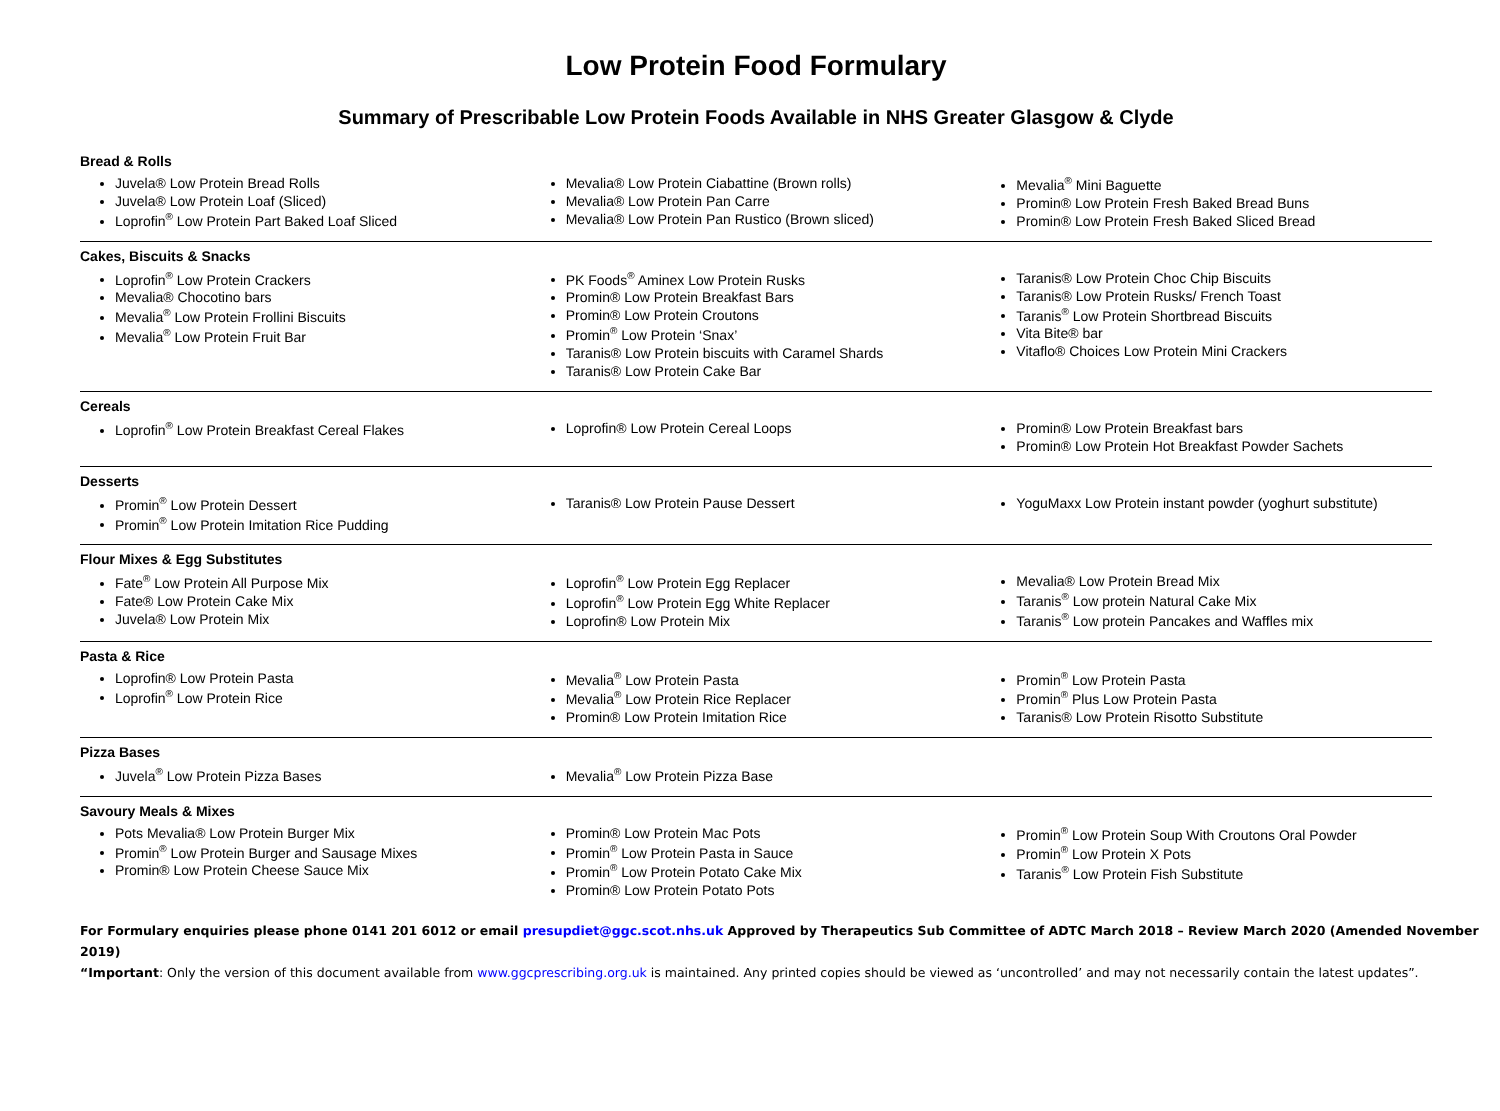Low Protein Food Formulary
Summary of Prescribable Low Protein Foods Available in NHS Greater Glasgow & Clyde
Bread & Rolls
Juvela® Low Protein Bread Rolls
Juvela® Low Protein Loaf (Sliced)
Loprofin<sup>®</sup> Low Protein Part Baked Loaf Sliced
Mevalia® Low Protein Ciabattine (Brown rolls)
Mevalia® Low Protein Pan Carre
Mevalia® Low Protein Pan Rustico (Brown sliced)
Mevalia<sup>®</sup> Mini Baguette
Promin® Low Protein Fresh Baked Bread Buns
Promin® Low Protein Fresh Baked Sliced Bread
Cakes, Biscuits & Snacks
Loprofin<sup>®</sup> Low Protein Crackers
Mevalia® Chocotino bars
Mevalia<sup>®</sup> Low Protein Frollini Biscuits
Mevalia<sup>®</sup> Low Protein Fruit Bar
PK Foods<sup>®</sup> Aminex Low Protein Rusks
Promin® Low Protein Breakfast Bars
Promin® Low Protein Croutons
Promin<sup>®</sup> Low Protein ‘Snax’
Taranis® Low Protein biscuits with Caramel Shards
Taranis® Low Protein Cake Bar
Taranis® Low Protein Choc Chip Biscuits
Taranis® Low Protein Rusks/ French Toast
Taranis<sup>®</sup> Low Protein Shortbread Biscuits
Vita Bite® bar
Vitaflo® Choices Low Protein Mini Crackers
Cereals
Loprofin<sup>®</sup> Low Protein Breakfast Cereal Flakes
Loprofin® Low Protein Cereal Loops
Promin® Low Protein Breakfast bars
Promin® Low Protein Hot Breakfast Powder Sachets
Desserts
Promin<sup>®</sup> Low Protein Dessert
Promin<sup>®</sup> Low Protein Imitation Rice Pudding
Taranis® Low Protein Pause Dessert
YoguMaxx Low Protein instant powder (yoghurt substitute)
Flour Mixes & Egg Substitutes
Fate<sup>®</sup> Low Protein All Purpose Mix
Fate® Low Protein Cake Mix
Juvela® Low Protein Mix
Loprofin<sup>®</sup> Low Protein Egg Replacer
Loprofin<sup>®</sup> Low Protein Egg White Replacer
Loprofin® Low Protein Mix
Mevalia® Low Protein Bread Mix
Taranis<sup>®</sup> Low protein Natural Cake Mix
Taranis<sup>®</sup> Low protein Pancakes and Waffles mix
Pasta & Rice
Loprofin® Low Protein Pasta
Loprofin<sup>®</sup> Low Protein Rice
Mevalia<sup>®</sup> Low Protein Pasta
Mevalia<sup>®</sup> Low Protein Rice Replacer
Promin® Low Protein Imitation Rice
Promin<sup>®</sup> Low Protein Pasta
Promin<sup>®</sup> Plus Low Protein Pasta
Taranis® Low Protein Risotto Substitute
Pizza Bases
Juvela<sup>®</sup> Low Protein Pizza Bases
Mevalia<sup>®</sup> Low Protein Pizza Base
Savoury Meals & Mixes
Pots Mevalia® Low Protein Burger Mix
Promin<sup>®</sup> Low Protein Burger and Sausage Mixes
Promin® Low Protein Cheese Sauce Mix
Promin® Low Protein Mac Pots
Promin<sup>®</sup> Low Protein Pasta in Sauce
Promin<sup>®</sup> Low Protein Potato Cake Mix
Promin® Low Protein Potato Pots
Promin<sup>®</sup> Low Protein Soup With Croutons Oral Powder
Promin<sup>®</sup> Low Protein X Pots
Taranis<sup>®</sup> Low Protein Fish Substitute
For Formulary enquiries please phone 0141 201 6012 or email presupdiet@ggc.scot.nhs.uk Approved by Therapeutics Sub Committee of ADTC March 2018 – Review March 2020 (Amended November 2019)
“Important: Only the version of this document available from www.ggcprescribing.org.uk is maintained. Any printed copies should be viewed as ‘uncontrolled’ and may not necessarily contain the latest updates”.